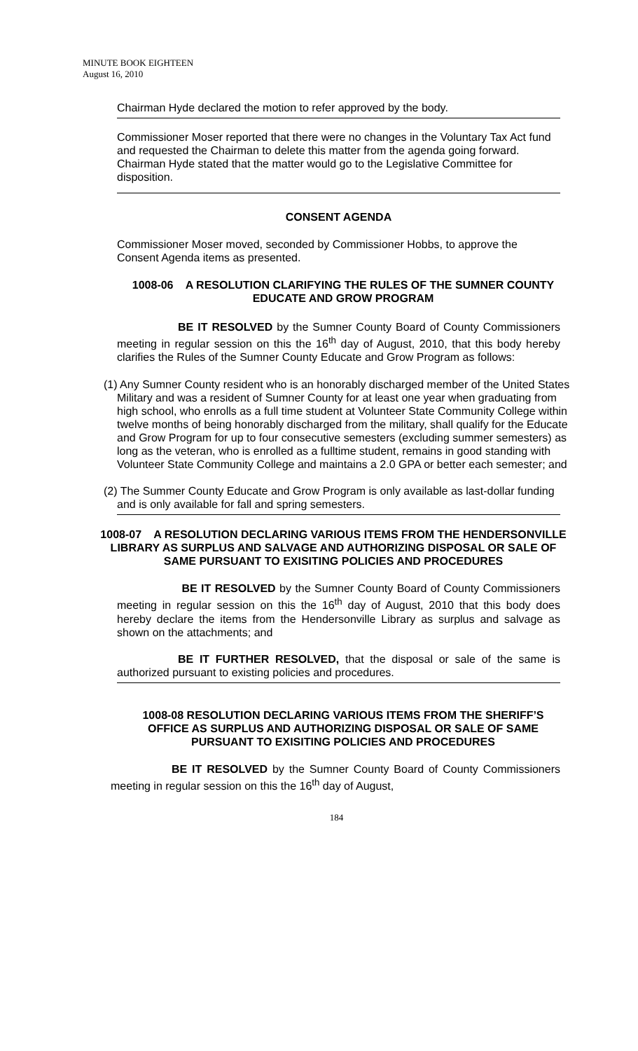MINUTE BOOK EIGHTEEN
August 16, 2010
Chairman Hyde declared the motion to refer approved by the body.
Commissioner Moser reported that there were no changes in the Voluntary Tax Act fund and requested the Chairman to delete this matter from the agenda going forward. Chairman Hyde stated that the matter would go to the Legislative Committee for disposition.
CONSENT AGENDA
Commissioner Moser moved, seconded by Commissioner Hobbs, to approve the Consent Agenda items as presented.
1008-06 A RESOLUTION CLARIFYING THE RULES OF THE SUMNER COUNTY EDUCATE AND GROW PROGRAM
BE IT RESOLVED by the Sumner County Board of County Commissioners meeting in regular session on this the 16<sup>th</sup> day of August, 2010, that this body hereby clarifies the Rules of the Sumner County Educate and Grow Program as follows:
(1) Any Sumner County resident who is an honorably discharged member of the United States Military and was a resident of Sumner County for at least one year when graduating from high school, who enrolls as a full time student at Volunteer State Community College within twelve months of being honorably discharged from the military, shall qualify for the Educate and Grow Program for up to four consecutive semesters (excluding summer semesters) as long as the veteran, who is enrolled as a fulltime student, remains in good standing with Volunteer State Community College and maintains a 2.0 GPA or better each semester; and
(2) The Summer County Educate and Grow Program is only available as last-dollar funding and is only available for fall and spring semesters.
1008-07 A RESOLUTION DECLARING VARIOUS ITEMS FROM THE HENDERSONVILLE LIBRARY AS SURPLUS AND SALVAGE AND AUTHORIZING DISPOSAL OR SALE OF SAME PURSUANT TO EXISITING POLICIES AND PROCEDURES
BE IT RESOLVED by the Sumner County Board of County Commissioners meeting in regular session on this the 16<sup>th</sup> day of August, 2010 that this body does hereby declare the items from the Hendersonville Library as surplus and salvage as shown on the attachments; and
BE IT FURTHER RESOLVED, that the disposal or sale of the same is authorized pursuant to existing policies and procedures.
1008-08 RESOLUTION DECLARING VARIOUS ITEMS FROM THE SHERIFF’S OFFICE AS SURPLUS AND AUTHORIZING DISPOSAL OR SALE OF SAME PURSUANT TO EXISITING POLICIES AND PROCEDURES
BE IT RESOLVED by the Sumner County Board of County Commissioners meeting in regular session on this the 16<sup>th</sup> day of August,
184